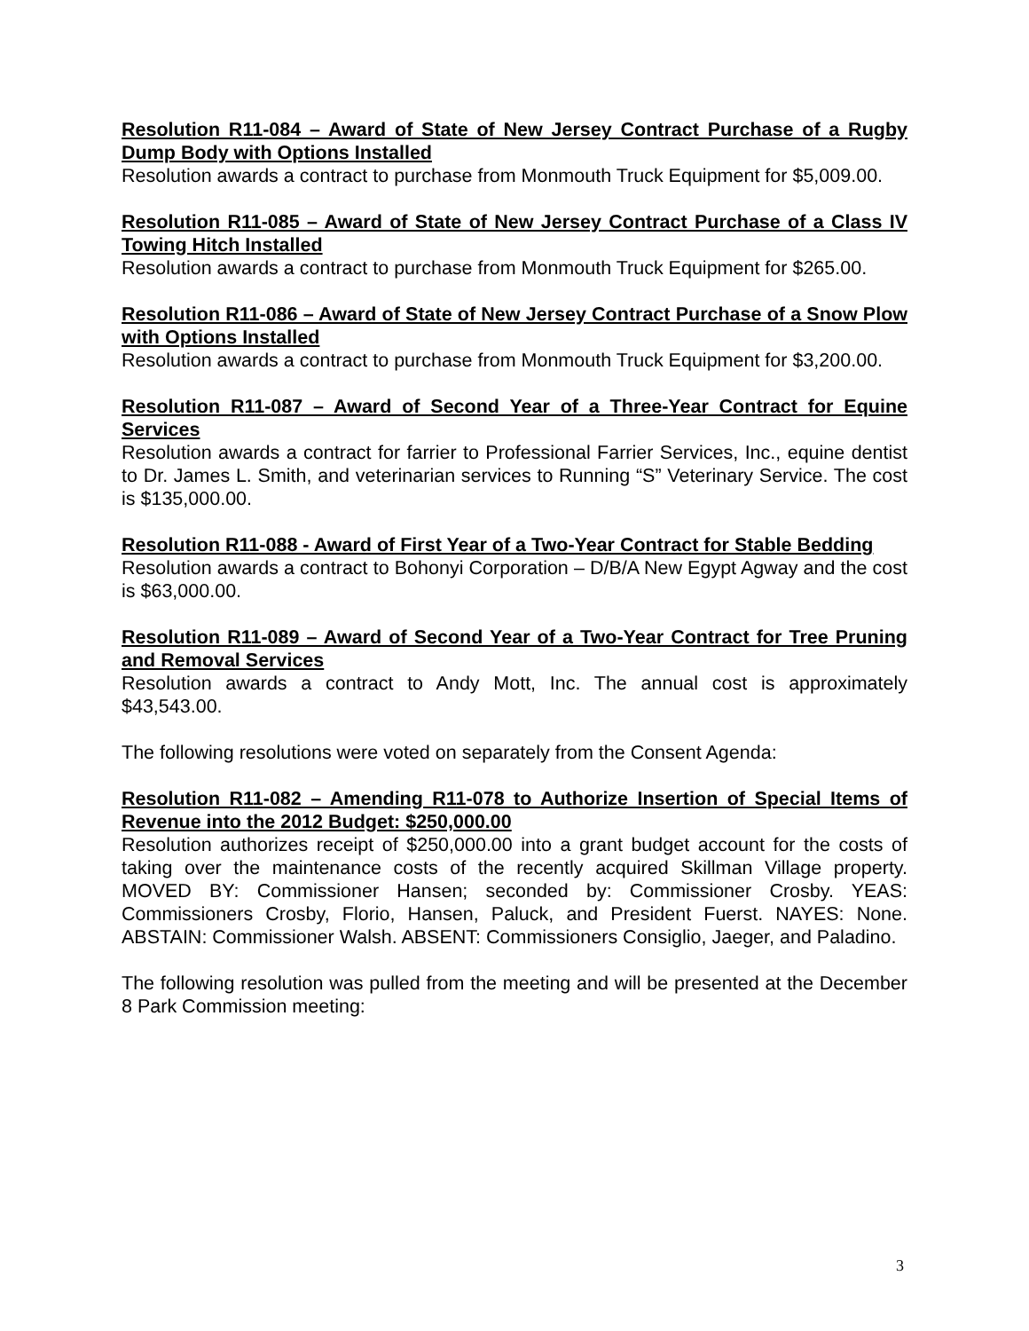Resolution R11-084 – Award of State of New Jersey Contract Purchase of a Rugby Dump Body with Options Installed
Resolution awards a contract to purchase from Monmouth Truck Equipment for $5,009.00.
Resolution R11-085 – Award of State of New Jersey Contract Purchase of a Class IV Towing Hitch Installed
Resolution awards a contract to purchase from Monmouth Truck Equipment for $265.00.
Resolution R11-086 – Award of State of New Jersey Contract Purchase of a Snow Plow with Options Installed
Resolution awards a contract to purchase from Monmouth Truck Equipment for $3,200.00.
Resolution R11-087 – Award of Second Year of a Three-Year Contract for Equine Services
Resolution awards a contract for farrier to Professional Farrier Services, Inc., equine dentist to Dr. James L. Smith, and veterinarian services to Running “S” Veterinary Service. The cost is $135,000.00.
Resolution R11-088 - Award of First Year of a Two-Year Contract for Stable Bedding
Resolution awards a contract to Bohonyi Corporation – D/B/A New Egypt Agway and the cost is $63,000.00.
Resolution R11-089 – Award of Second Year of a Two-Year Contract for Tree Pruning and Removal Services
Resolution awards a contract to Andy Mott, Inc. The annual cost is approximately $43,543.00.
The following resolutions were voted on separately from the Consent Agenda:
Resolution R11-082 – Amending R11-078 to Authorize Insertion of Special Items of Revenue into the 2012 Budget: $250,000.00
Resolution authorizes receipt of $250,000.00 into a grant budget account for the costs of taking over the maintenance costs of the recently acquired Skillman Village property. MOVED BY: Commissioner Hansen; seconded by: Commissioner Crosby. YEAS: Commissioners Crosby, Florio, Hansen, Paluck, and President Fuerst. NAYES: None. ABSTAIN: Commissioner Walsh. ABSENT: Commissioners Consiglio, Jaeger, and Paladino.
The following resolution was pulled from the meeting and will be presented at the December 8 Park Commission meeting:
3